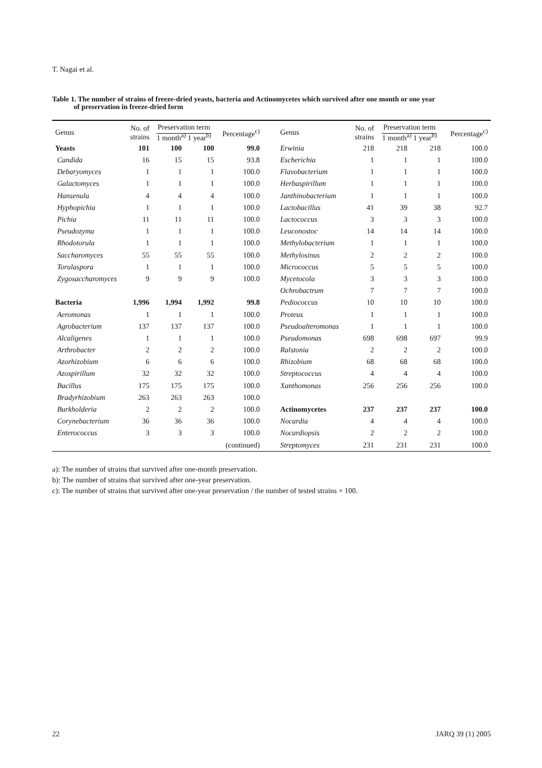T. Nagai et al.
Table 1. The number of strains of freeze-dried yeasts, bacteria and Actinomycetes which survived after one month or one year
of preservation in freeze-dried form
| Genus | No. of strains | Preservation term 1 month<sup>a)</sup> 1 year<sup>b)</sup> | | Percentage<sup>c)</sup> |
| --- | --- | --- | --- | --- |
| Yeasts | 101 | 100 | 100 | 99.0 |
| Candida | 16 | 15 | 15 | 93.8 |
| Debaryomyces | 1 | 1 | 1 | 100.0 |
| Galactomyces | 1 | 1 | 1 | 100.0 |
| Hansenula | 4 | 4 | 4 | 100.0 |
| Hyphopichia | 1 | 1 | 1 | 100.0 |
| Pichia | 11 | 11 | 11 | 100.0 |
| Pseudozyma | 1 | 1 | 1 | 100.0 |
| Rhodotorula | 1 | 1 | 1 | 100.0 |
| Saccharomyces | 55 | 55 | 55 | 100.0 |
| Torulaspora | 1 | 1 | 1 | 100.0 |
| Zygosaccharomyces | 9 | 9 | 9 | 100.0 |
| Bacteria | 1,996 | 1,994 | 1,992 | 99.8 |
| Aeromonas | 1 | 1 | 1 | 100.0 |
| Agrobacterium | 137 | 137 | 137 | 100.0 |
| Alcaligenes | 1 | 1 | 1 | 100.0 |
| Arthrobacter | 2 | 2 | 2 | 100.0 |
| Azorhizobium | 6 | 6 | 6 | 100.0 |
| Azospirillum | 32 | 32 | 32 | 100.0 |
| Bacillus | 175 | 175 | 175 | 100.0 |
| Bradyrhizobium | 263 | 263 | 263 | 100.0 |
| Burkholderia | 2 | 2 | 2 | 100.0 |
| Corynebacterium | 36 | 36 | 36 | 100.0 |
| Enterococcus | 3 | 3 | 3 | 100.0 |
| | | | | (continued) |
| Genus | No. of strains | Preservation term 1 month<sup>a)</sup> 1 year<sup>b)</sup> | | Percentage<sup>c)</sup> |
| --- | --- | --- | --- | --- |
| Erwinia | 218 | 218 | 218 | 100.0 |
| Escherichia | 1 | 1 | 1 | 100.0 |
| Flavobacterium | 1 | 1 | 1 | 100.0 |
| Herbaspirillum | 1 | 1 | 1 | 100.0 |
| Janthinobacterium | 1 | 1 | 1 | 100.0 |
| Lactobacillus | 41 | 39 | 38 | 92.7 |
| Lactococcus | 3 | 3 | 3 | 100.0 |
| Leuconostoc | 14 | 14 | 14 | 100.0 |
| Methylobacterium | 1 | 1 | 1 | 100.0 |
| Methylosinus | 2 | 2 | 2 | 100.0 |
| Micrococcus | 5 | 5 | 5 | 100.0 |
| Mycetocola | 3 | 3 | 3 | 100.0 |
| Ochrobactrum | 7 | 7 | 7 | 100.0 |
| Pediococcus | 10 | 10 | 10 | 100.0 |
| Proteus | 1 | 1 | 1 | 100.0 |
| Pseudoalteromonas | 1 | 1 | 1 | 100.0 |
| Pseudomonas | 698 | 698 | 697 | 99.9 |
| Ralstonia | 2 | 2 | 2 | 100.0 |
| Rhizobium | 68 | 68 | 68 | 100.0 |
| Streptococcus | 4 | 4 | 4 | 100.0 |
| Xanthomonas | 256 | 256 | 256 | 100.0 |
| Actinomycetes | 237 | 237 | 237 | 100.0 |
| Nocardia | 4 | 4 | 4 | 100.0 |
| Nocardiopsis | 2 | 2 | 2 | 100.0 |
| Streptomyces | 231 | 231 | 231 | 100.0 |
a): The number of strains that survived after one-month preservation.
b): The number of strains that survived after one-year preservation.
c): The number of strains that survived after one-year preservation / the number of tested strains × 100.
22 JARQ 39 (1) 2005